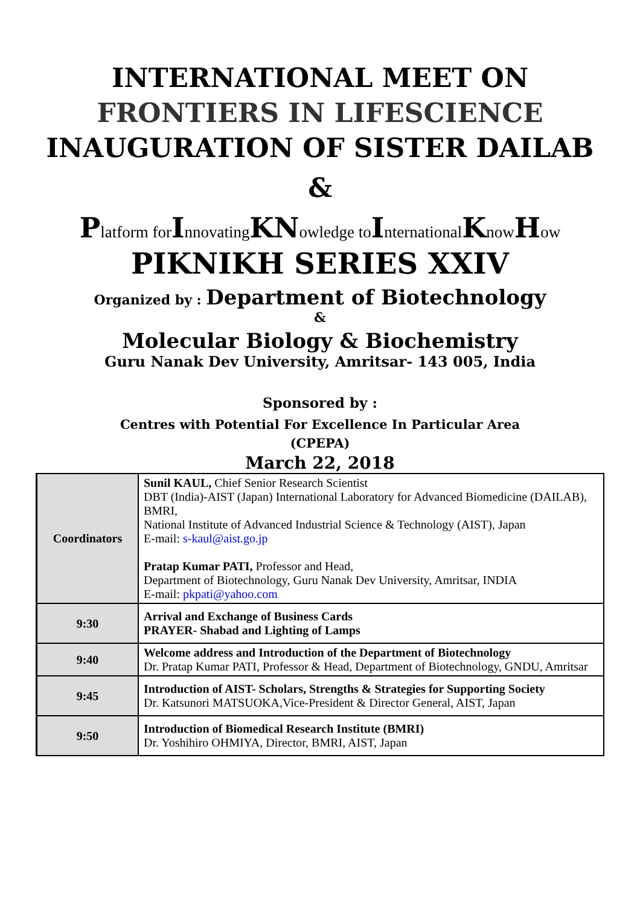INTERNATIONAL MEET ON
FRONTIERS IN LIFESCIENCE
INAUGURATION OF SISTER DAILAB
&
Platform forInnovatingKNowledge toInternationalKnowHow
PIKNIKH SERIES XXIV
Organized by : Department of Biotechnology
&
Molecular Biology & Biochemistry
Guru Nanak Dev University, Amritsar- 143 005, India
Sponsored by :
Centres with Potential For Excellence In Particular Area
(CPEPA)
March 22, 2018
| Coordinators | Sunil KAUL, Chief Senior Research Scientist DBT (India)-AIST (Japan) International Laboratory for Advanced Biomedicine (DAILAB), BMRI, National Institute of Advanced Industrial Science & Technology (AIST), Japan E-mail: s-kaul@aist.go.jp Pratap Kumar PATI, Professor and Head, Department of Biotechnology, Guru Nanak Dev University, Amritsar, INDIA E-mail: pkpati@yahoo.com |
| 9:30 | Arrival and Exchange of Business Cards PRAYER- Shabad and Lighting of Lamps |
| 9:40 | Welcome address and Introduction of the Department of Biotechnology Dr. Pratap Kumar PATI, Professor & Head, Department of Biotechnology, GNDU, Amritsar |
| 9:45 | Introduction of AIST- Scholars, Strengths & Strategies for Supporting Society Dr. Katsunori MATSUOKA,Vice-President & Director General, AIST, Japan |
| 9:50 | Introduction of Biomedical Research Institute (BMRI) Dr. Yoshihiro OHMIYA, Director, BMRI, AIST, Japan |